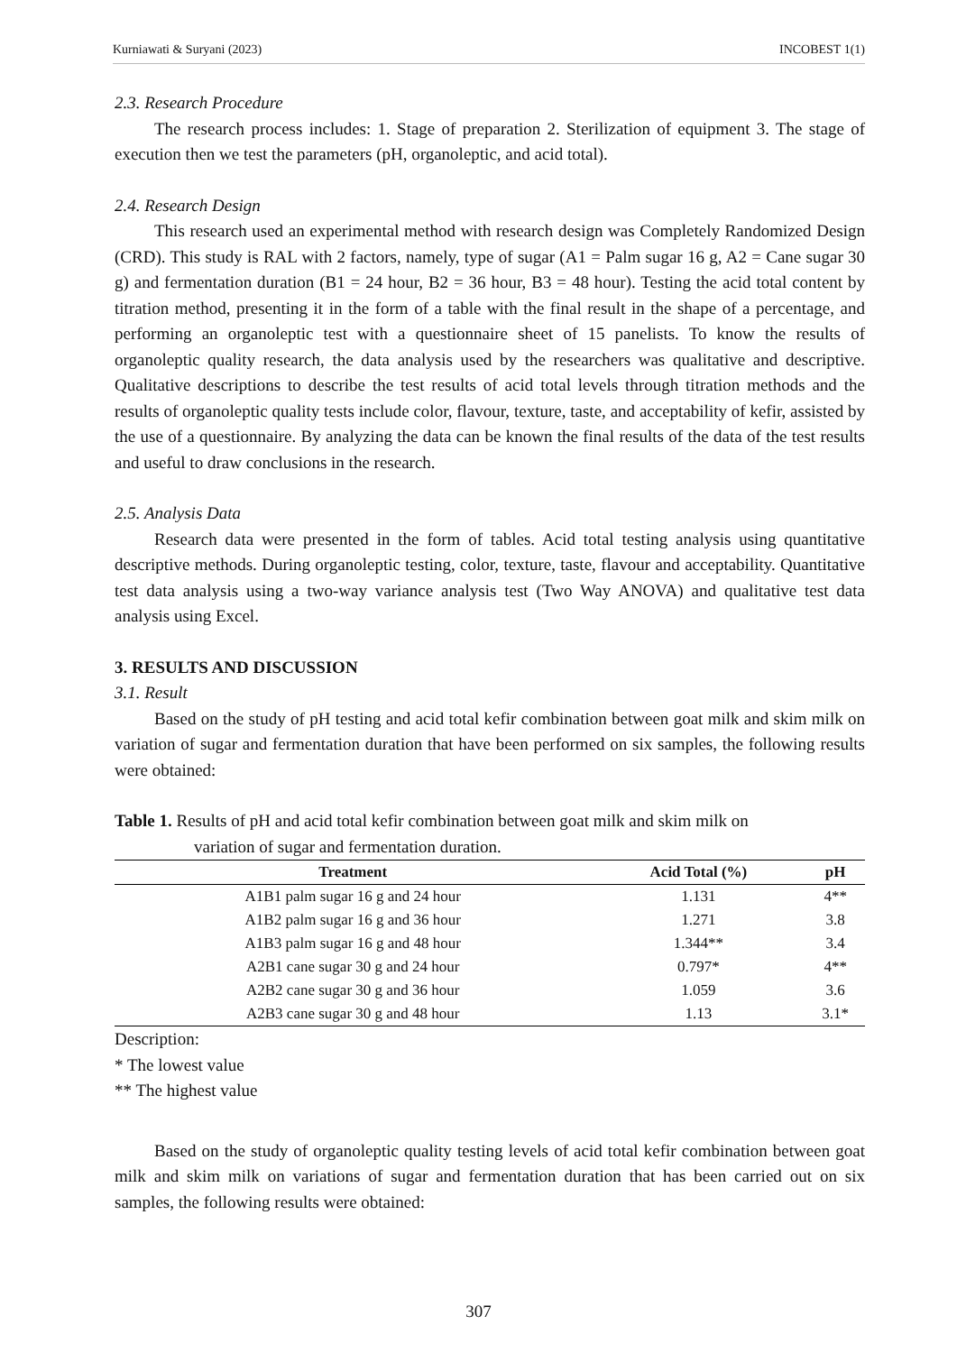Kurniawati & Suryani (2023) INCOBEST 1(1)
2.3. Research Procedure
The research process includes: 1. Stage of preparation 2. Sterilization of equipment 3. The stage of execution then we test the parameters (pH, organoleptic, and acid total).
2.4. Research Design
This research used an experimental method with research design was Completely Randomized Design (CRD). This study is RAL with 2 factors, namely, type of sugar (A1 = Palm sugar 16 g, A2 = Cane sugar 30 g) and fermentation duration (B1 = 24 hour, B2 = 36 hour, B3 = 48 hour). Testing the acid total content by titration method, presenting it in the form of a table with the final result in the shape of a percentage, and performing an organoleptic test with a questionnaire sheet of 15 panelists. To know the results of organoleptic quality research, the data analysis used by the researchers was qualitative and descriptive. Qualitative descriptions to describe the test results of acid total levels through titration methods and the results of organoleptic quality tests include color, flavour, texture, taste, and acceptability of kefir, assisted by the use of a questionnaire. By analyzing the data can be known the final results of the data of the test results and useful to draw conclusions in the research.
2.5. Analysis Data
Research data were presented in the form of tables. Acid total testing analysis using quantitative descriptive methods. During organoleptic testing, color, texture, taste, flavour and acceptability. Quantitative test data analysis using a two-way variance analysis test (Two Way ANOVA) and qualitative test data analysis using Excel.
3. RESULTS AND DISCUSSION
3.1. Result
Based on the study of pH testing and acid total kefir combination between goat milk and skim milk on variation of sugar and fermentation duration that have been performed on six samples, the following results were obtained:
Table 1. Results of pH and acid total kefir combination between goat milk and skim milk on
variation of sugar and fermentation duration.
| Treatment | Acid Total (%) | pH |
| --- | --- | --- |
| A1B1 palm sugar 16 g and 24 hour | 1.131 | 4** |
| A1B2 palm sugar 16 g and 36 hour | 1.271 | 3.8 |
| A1B3 palm sugar 16 g and 48 hour | 1.344** | 3.4 |
| A2B1 cane sugar 30 g and 24 hour | 0.797* | 4** |
| A2B2 cane sugar 30 g and 36 hour | 1.059 | 3.6 |
| A2B3 cane sugar 30 g and 48 hour | 1.13 | 3.1* |
Description:
* The lowest value
** The highest value
Based on the study of organoleptic quality testing levels of acid total kefir combination between goat milk and skim milk on variations of sugar and fermentation duration that has been carried out on six samples, the following results were obtained:
307